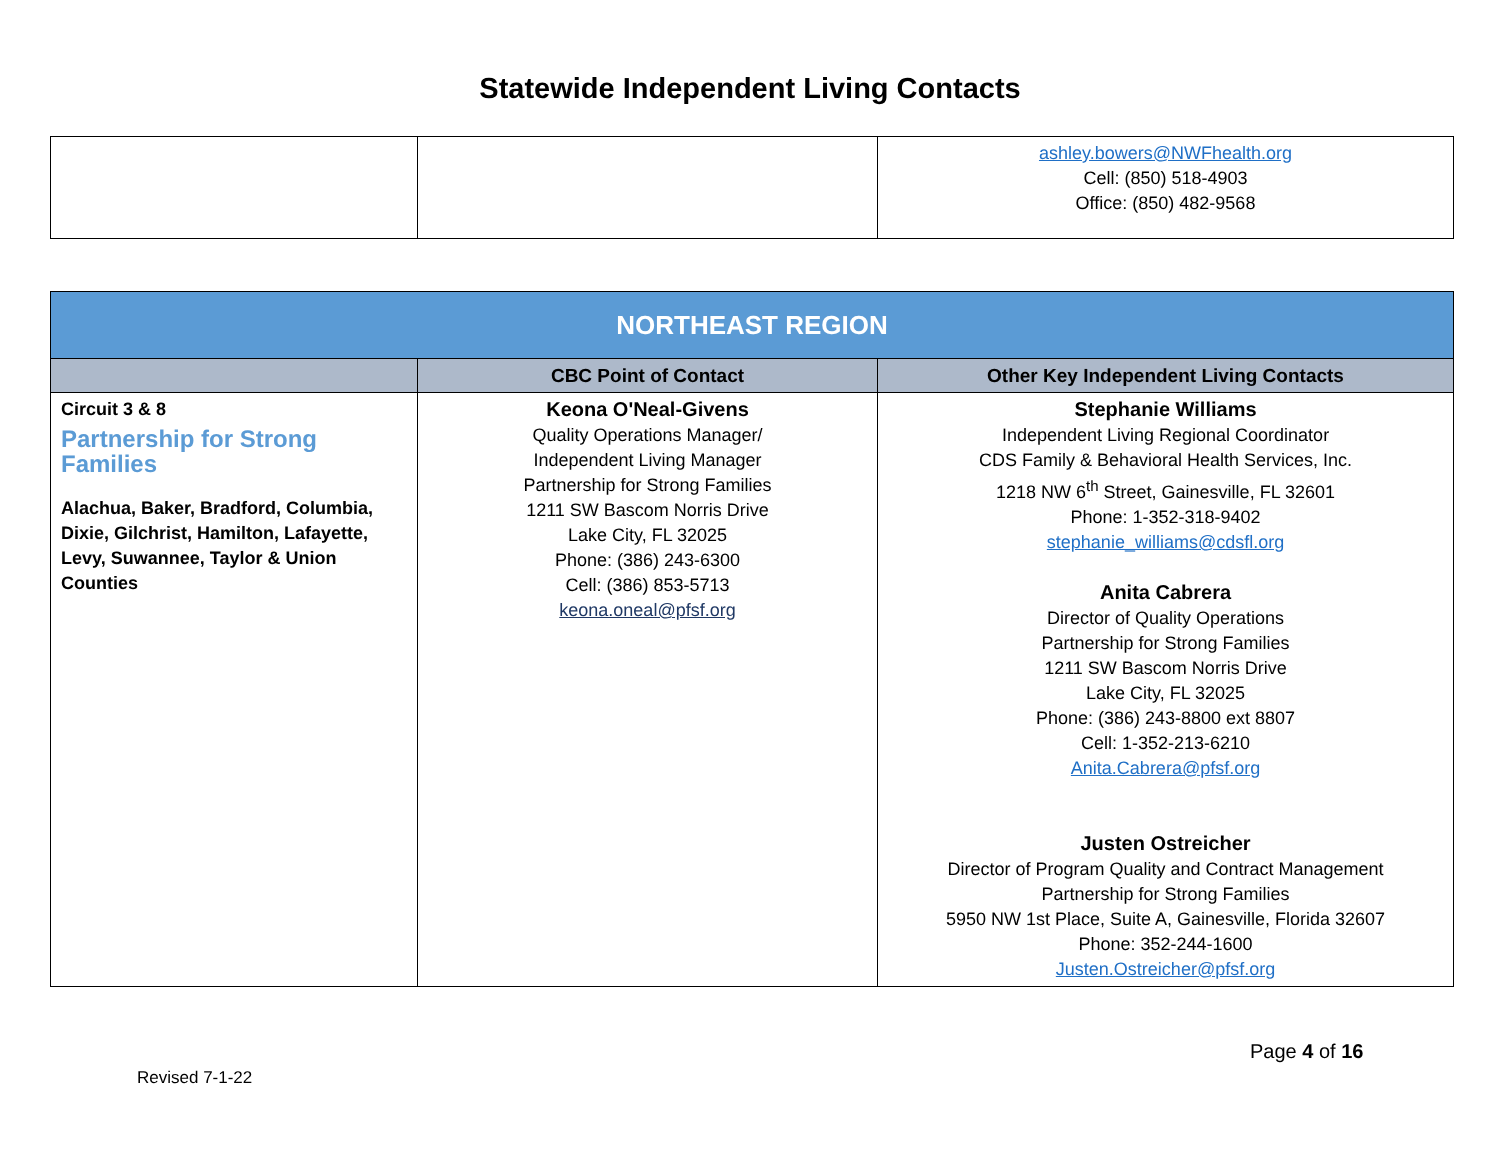Statewide Independent Living Contacts
| | | ashley.bowers@NWFhealth.org Cell: (850) 518-4903 Office: (850) 482-9568 |
| NORTHEAST REGION | | |
| --- | --- | --- |
| | CBC Point of Contact | Other Key Independent Living Contacts |
| Circuit 3 & 8 Partnership for Strong Families Alachua, Baker, Bradford, Columbia, Dixie, Gilchrist, Hamilton, Lafayette, Levy, Suwannee, Taylor & Union Counties | Keona O'Neal-Givens Quality Operations Manager/ Independent Living Manager Partnership for Strong Families 1211 SW Bascom Norris Drive Lake City, FL 32025 Phone: (386) 243-6300 Cell: (386) 853-5713 keona.oneal@pfsf.org | Stephanie Williams Independent Living Regional Coordinator CDS Family & Behavioral Health Services, Inc. 1218 NW 6<sup>th</sup> Street, Gainesville, FL 32601 Phone: 1-352-318-9402 stephanie_williams@cdsfl.org Anita Cabrera Director of Quality Operations Partnership for Strong Families 1211 SW Bascom Norris Drive Lake City, FL 32025 Phone: (386) 243-8800 ext 8807 Cell: 1-352-213-6210 Anita.Cabrera@pfsf.org Justen Ostreicher Director of Program Quality and Contract Management Partnership for Strong Families 5950 NW 1st Place, Suite A, Gainesville, Florida 32607 Phone: 352-244-1600 Justen.Ostreicher@pfsf.org |
Page 4 of 16
Revised 7-1-22